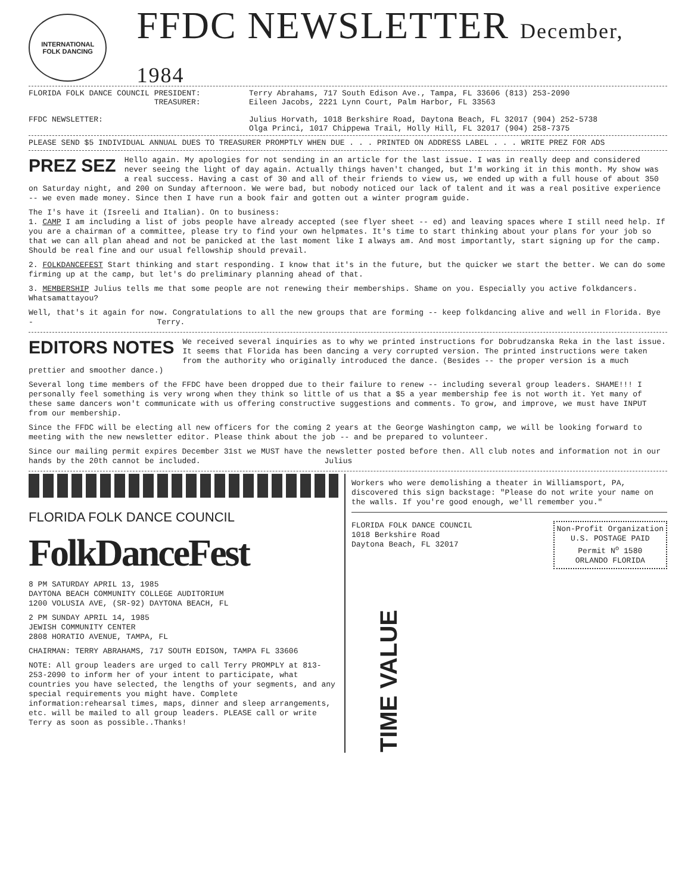INTERNATIONAL
FOLK DANCING
FFDC NEWSLETTER December, 1984
FLORIDA FOLK DANCE COUNCIL PRESIDENT:
TREASURER:
Terry Abrahams, 717 South Edison Ave., Tampa, FL 33606 (813) 253-2090
Eileen Jacobs, 2221 Lynn Court, Palm Harbor, FL 33563
FFDC NEWSLETTER: Julius Horvath, 1018 Berkshire Road, Daytona Beach, FL 32017 (904) 252-5738
Olga Princi, 1017 Chippewa Trail, Holly Hill, FL 32017 (904) 258-7375
PLEASE SEND $5 INDIVIDUAL ANNUAL DUES TO TREASURER PROMPTLY WHEN DUE . . . PRINTED ON ADDRESS LABEL . . . WRITE PREZ FOR ADS
PREZ SEZ Hello again. My apologies for not sending in an article for the last issue. I was in really deep and considered never seeing the light of day again. Actually things haven't changed, but I'm working it in this month. My show was a real success. Having a cast of 30 and all of their friends to view us, we ended up with a full house of about 350 on Saturday night, and 200 on Sunday afternoon. We were bad, but nobody noticed our lack of talent and it was a real positive experience -- we even made money. Since then I have run a book fair and gotten out a winter program guide.
The I's have it (Isreeli and Italian). On to business:
1. CAMP I am including a list of jobs people have already accepted (see flyer sheet -- ed) and leaving spaces where I still need help. If you are a chairman of a committee, please try to find your own helpmates. It's time to start thinking about your plans for your job so that we can all plan ahead and not be panicked at the last moment like I always am. And most importantly, start signing up for the camp. Should be real fine and our usual fellowship should prevail.
2. FOLKDANCEFEST Start thinking and start responding. I know that it's in the future, but the quicker we start the better. We can do some firming up at the camp, but let's do preliminary planning ahead of that.
3. MEMBERSHIP Julius tells me that some people are not renewing their memberships. Shame on you. Especially you active folkdancers. Whatsamattayou?
Well, that's it again for now. Congratulations to all the new groups that are forming -- keep folkdancing alive and well in Florida. Bye - Terry.
EDITORS NOTES We received several inquiries as to why we printed instructions for Dobrudzanska Reka in the last issue. It seems that Florida has been dancing a very corrupted version. The printed instructions were taken from the authority who originally introduced the dance. (Besides -- the proper version is a much prettier and smoother dance.)
Several long time members of the FFDC have been dropped due to their failure to renew -- including several group leaders. SHAME!!! I personally feel something is very wrong when they think so little of us that a $5 a year membership fee is not worth it. Yet many of these same dancers won't communicate with us offering constructive suggestions and comments. To grow, and improve, we must have INPUT from our membership.
Since the FFDC will be electing all new officers for the coming 2 years at the George Washington camp, we will be looking forward to meeting with the new newsletter editor. Please think about the job -- and be prepared to volunteer.
Since our mailing permit expires December 31st we MUST have the newsletter posted before then. All club notes and information not in our hands by the 20th cannot be included. Julius
FLORIDA FOLK DANCE COUNCIL
FolkDanceFest
8 PM SATURDAY APRIL 13, 1985
DAYTONA BEACH COMMUNITY COLLEGE AUDITORIUM
1200 VOLUSIA AVE, (SR-92) DAYTONA BEACH, FL
2 PM SUNDAY APRIL 14, 1985
JEWISH COMMUNITY CENTER
2808 HORATIO AVENUE, TAMPA, FL
CHAIRMAN: TERRY ABRAHAMS, 717 SOUTH EDISON, TAMPA FL 33606
NOTE: All group leaders are urged to call Terry PROMPLY at 813-253-2090 to inform her of your intent to participate, what countries you have selected, the lengths of your segments, and any special requirements you might have. Complete information:rehearsal times, maps, dinner and sleep arrangements, etc. will be mailed to all group leaders. PLEASE call or write Terry as soon as possible..Thanks!
Workers who were demolishing a theater in Williamsport, PA, discovered this sign backstage: "Please do not write your name on the walls. If you're good enough, we'll remember you."
FLORIDA FOLK DANCE COUNCIL
1018 Berkshire Road
Daytona Beach, FL 32017
Non-Profit Organization
U.S. POSTAGE PAID
Permit N<sup>o</sup> 1580
ORLANDO FLORIDA
TIME VALUE